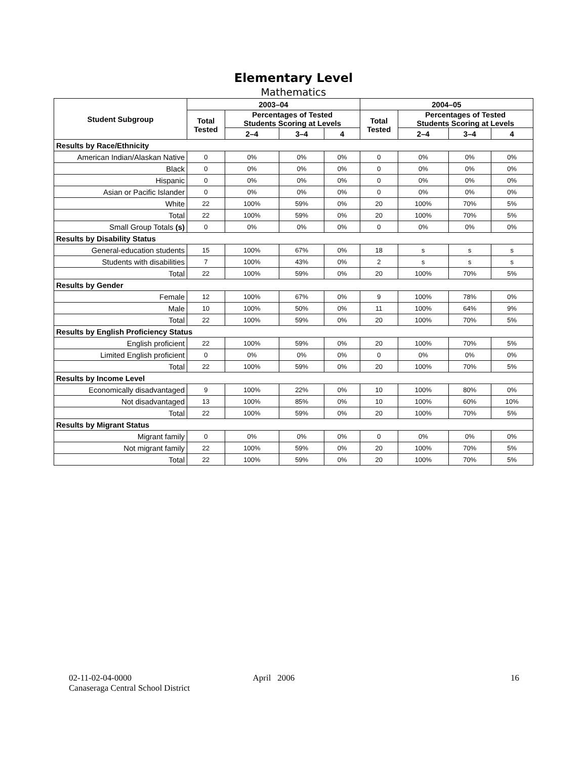Elementary Level
Mathematics
| Student Subgroup | 2003–04 | | | | 2004–05 | | | |
| --- | --- | --- | --- | --- | --- | --- | --- | --- |
| | Total Tested | Percentages of Tested Students Scoring at Levels | | | Total Tested | Percentages of Tested Students Scoring at Levels | | |
| | | 2–4 | 3–4 | 4 | | 2–4 | 3–4 | 4 |
| Results by Race/Ethnicity | | | | | | | | |
| American Indian/Alaskan Native | 0 | 0% | 0% | 0% | 0 | 0% | 0% | 0% |
| Black | 0 | 0% | 0% | 0% | 0 | 0% | 0% | 0% |
| Hispanic | 0 | 0% | 0% | 0% | 0 | 0% | 0% | 0% |
| Asian or Pacific Islander | 0 | 0% | 0% | 0% | 0 | 0% | 0% | 0% |
| White | 22 | 100% | 59% | 0% | 20 | 100% | 70% | 5% |
| Total | 22 | 100% | 59% | 0% | 20 | 100% | 70% | 5% |
| Small Group Totals (s) | 0 | 0% | 0% | 0% | 0 | 0% | 0% | 0% |
| Results by Disability Status | | | | | | | | |
| General-education students | 15 | 100% | 67% | 0% | 18 | s | s | s |
| Students with disabilities | 7 | 100% | 43% | 0% | 2 | s | s | s |
| Total | 22 | 100% | 59% | 0% | 20 | 100% | 70% | 5% |
| Results by Gender | | | | | | | | |
| Female | 12 | 100% | 67% | 0% | 9 | 100% | 78% | 0% |
| Male | 10 | 100% | 50% | 0% | 11 | 100% | 64% | 9% |
| Total | 22 | 100% | 59% | 0% | 20 | 100% | 70% | 5% |
| Results by English Proficiency Status | | | | | | | | |
| English proficient | 22 | 100% | 59% | 0% | 20 | 100% | 70% | 5% |
| Limited English proficient | 0 | 0% | 0% | 0% | 0 | 0% | 0% | 0% |
| Total | 22 | 100% | 59% | 0% | 20 | 100% | 70% | 5% |
| Results by Income Level | | | | | | | | |
| Economically disadvantaged | 9 | 100% | 22% | 0% | 10 | 100% | 80% | 0% |
| Not disadvantaged | 13 | 100% | 85% | 0% | 10 | 100% | 60% | 10% |
| Total | 22 | 100% | 59% | 0% | 20 | 100% | 70% | 5% |
| Results by Migrant Status | | | | | | | | |
| Migrant family | 0 | 0% | 0% | 0% | 0 | 0% | 0% | 0% |
| Not migrant family | 22 | 100% | 59% | 0% | 20 | 100% | 70% | 5% |
| Total | 22 | 100% | 59% | 0% | 20 | 100% | 70% | 5% |
02-11-02-04-0000
Canaseraga Central School District
April 2006 16